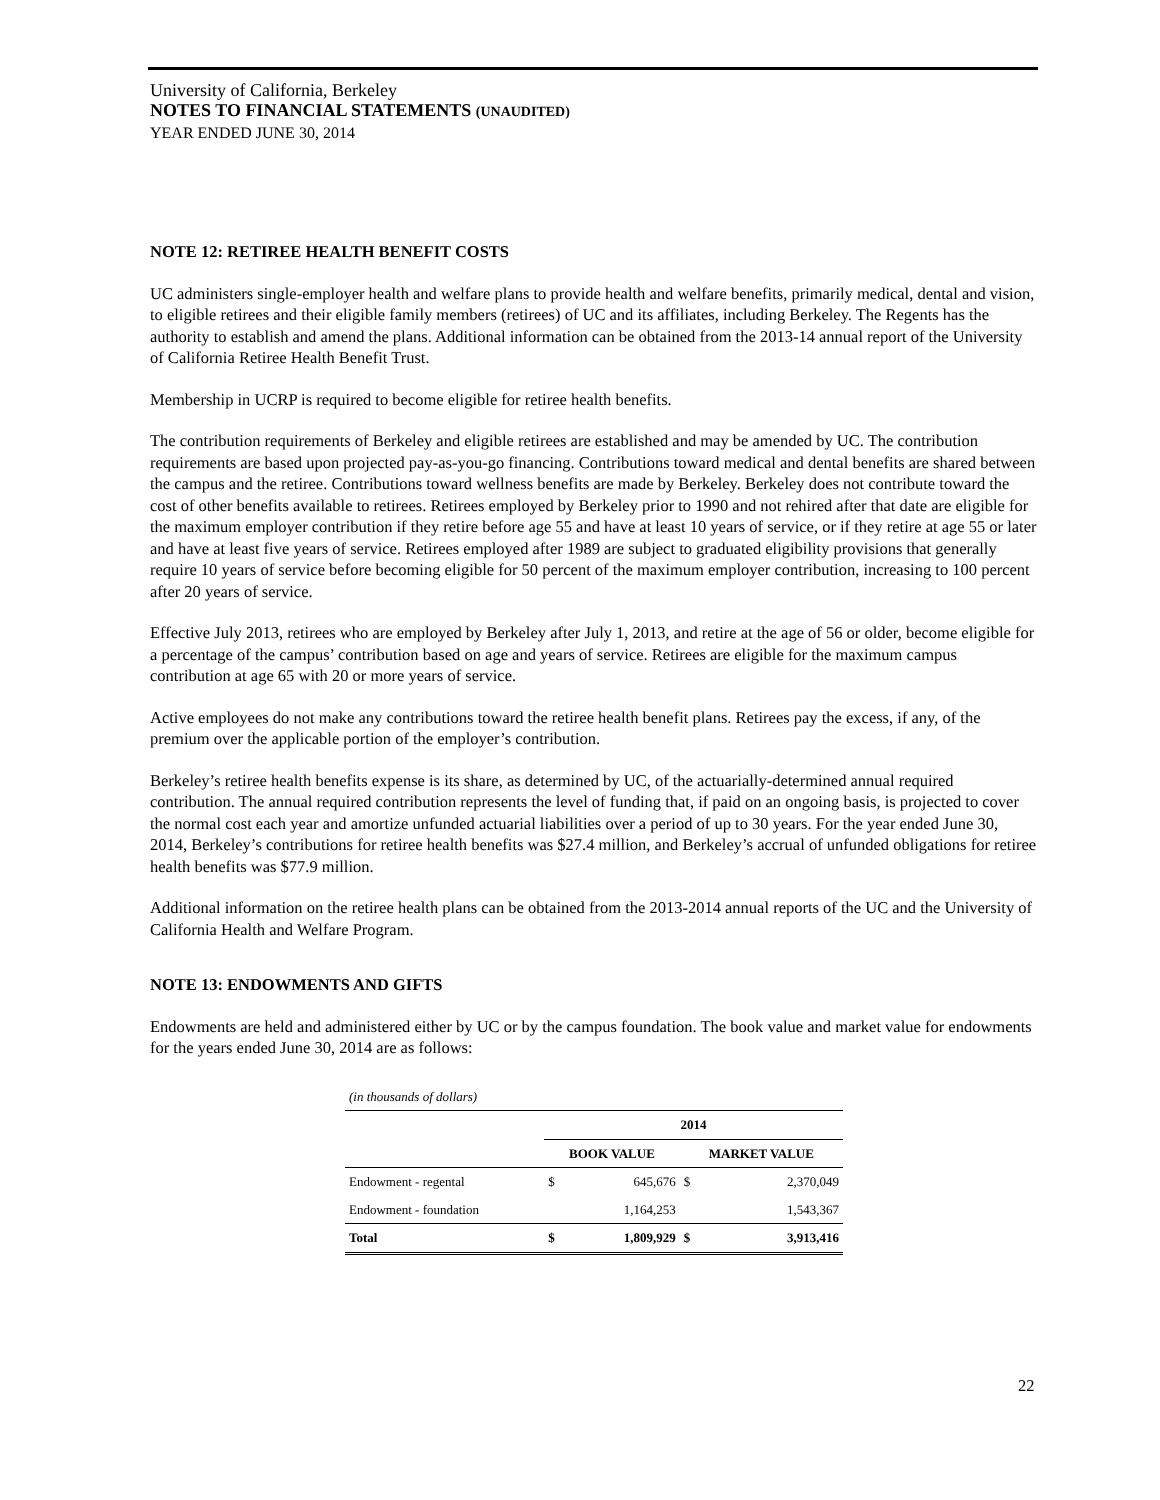University of California, Berkeley
NOTES TO FINANCIAL STATEMENTS (UNAUDITED)
YEAR ENDED JUNE 30, 2014
NOTE 12: RETIREE HEALTH BENEFIT COSTS
UC administers single-employer health and welfare plans to provide health and welfare benefits, primarily medical, dental and vision, to eligible retirees and their eligible family members (retirees) of UC and its affiliates, including Berkeley. The Regents has the authority to establish and amend the plans. Additional information can be obtained from the 2013-14 annual report of the University of California Retiree Health Benefit Trust.
Membership in UCRP is required to become eligible for retiree health benefits.
The contribution requirements of Berkeley and eligible retirees are established and may be amended by UC. The contribution requirements are based upon projected pay-as-you-go financing. Contributions toward medical and dental benefits are shared between the campus and the retiree. Contributions toward wellness benefits are made by Berkeley. Berkeley does not contribute toward the cost of other benefits available to retirees. Retirees employed by Berkeley prior to 1990 and not rehired after that date are eligible for the maximum employer contribution if they retire before age 55 and have at least 10 years of service, or if they retire at age 55 or later and have at least five years of service. Retirees employed after 1989 are subject to graduated eligibility provisions that generally require 10 years of service before becoming eligible for 50 percent of the maximum employer contribution, increasing to 100 percent after 20 years of service.
Effective July 2013, retirees who are employed by Berkeley after July 1, 2013, and retire at the age of 56 or older, become eligible for a percentage of the campus’ contribution based on age and years of service. Retirees are eligible for the maximum campus contribution at age 65 with 20 or more years of service.
Active employees do not make any contributions toward the retiree health benefit plans. Retirees pay the excess, if any, of the premium over the applicable portion of the employer’s contribution.
Berkeley’s retiree health benefits expense is its share, as determined by UC, of the actuarially-determined annual required contribution. The annual required contribution represents the level of funding that, if paid on an ongoing basis, is projected to cover the normal cost each year and amortize unfunded actuarial liabilities over a period of up to 30 years. For the year ended June 30, 2014, Berkeley’s contributions for retiree health benefits was $27.4 million, and Berkeley’s accrual of unfunded obligations for retiree health benefits was $77.9 million.
Additional information on the retiree health plans can be obtained from the 2013-2014 annual reports of the UC and the University of California Health and Welfare Program.
NOTE 13: ENDOWMENTS AND GIFTS
Endowments are held and administered either by UC or by the campus foundation. The book value and market value for endowments for the years ended June 30, 2014 are as follows:
| (in thousands of dollars) | | | | |
| | 2014 | | | |
| | BOOK VALUE | | MARKET VALUE | |
| Endowment - regental | $ | 645,676 | $ | 2,370,049 |
| Endowment - foundation | | 1,164,253 | | 1,543,367 |
| Total | $ | 1,809,929 | $ | 3,913,416 |
22